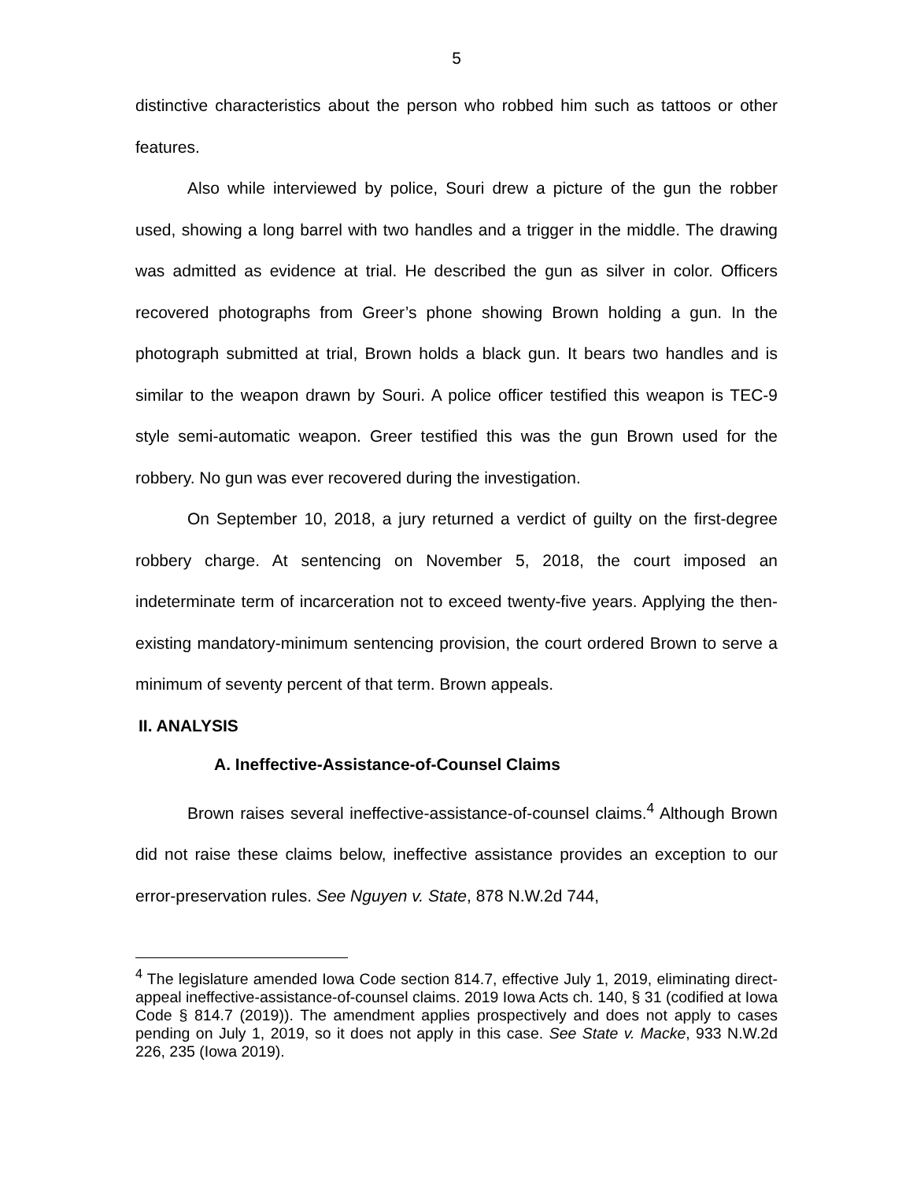5
distinctive characteristics about the person who robbed him such as tattoos or other features.
Also while interviewed by police, Souri drew a picture of the gun the robber used, showing a long barrel with two handles and a trigger in the middle. The drawing was admitted as evidence at trial. He described the gun as silver in color. Officers recovered photographs from Greer’s phone showing Brown holding a gun. In the photograph submitted at trial, Brown holds a black gun. It bears two handles and is similar to the weapon drawn by Souri. A police officer testified this weapon is TEC-9 style semi-automatic weapon. Greer testified this was the gun Brown used for the robbery. No gun was ever recovered during the investigation.
On September 10, 2018, a jury returned a verdict of guilty on the first-degree robbery charge. At sentencing on November 5, 2018, the court imposed an indeterminate term of incarceration not to exceed twenty-five years. Applying the then-existing mandatory-minimum sentencing provision, the court ordered Brown to serve a minimum of seventy percent of that term. Brown appeals.
II. ANALYSIS
A. Ineffective-Assistance-of-Counsel Claims
Brown raises several ineffective-assistance-of-counsel claims.<sup>4</sup> Although Brown did not raise these claims below, ineffective assistance provides an exception to our error-preservation rules. See Nguyen v. State, 878 N.W.2d 744,
<sup>4</sup> The legislature amended Iowa Code section 814.7, effective July 1, 2019, eliminating direct-appeal ineffective-assistance-of-counsel claims. 2019 Iowa Acts ch. 140, § 31 (codified at Iowa Code § 814.7 (2019)). The amendment applies prospectively and does not apply to cases pending on July 1, 2019, so it does not apply in this case. See State v. Macke, 933 N.W.2d 226, 235 (Iowa 2019).